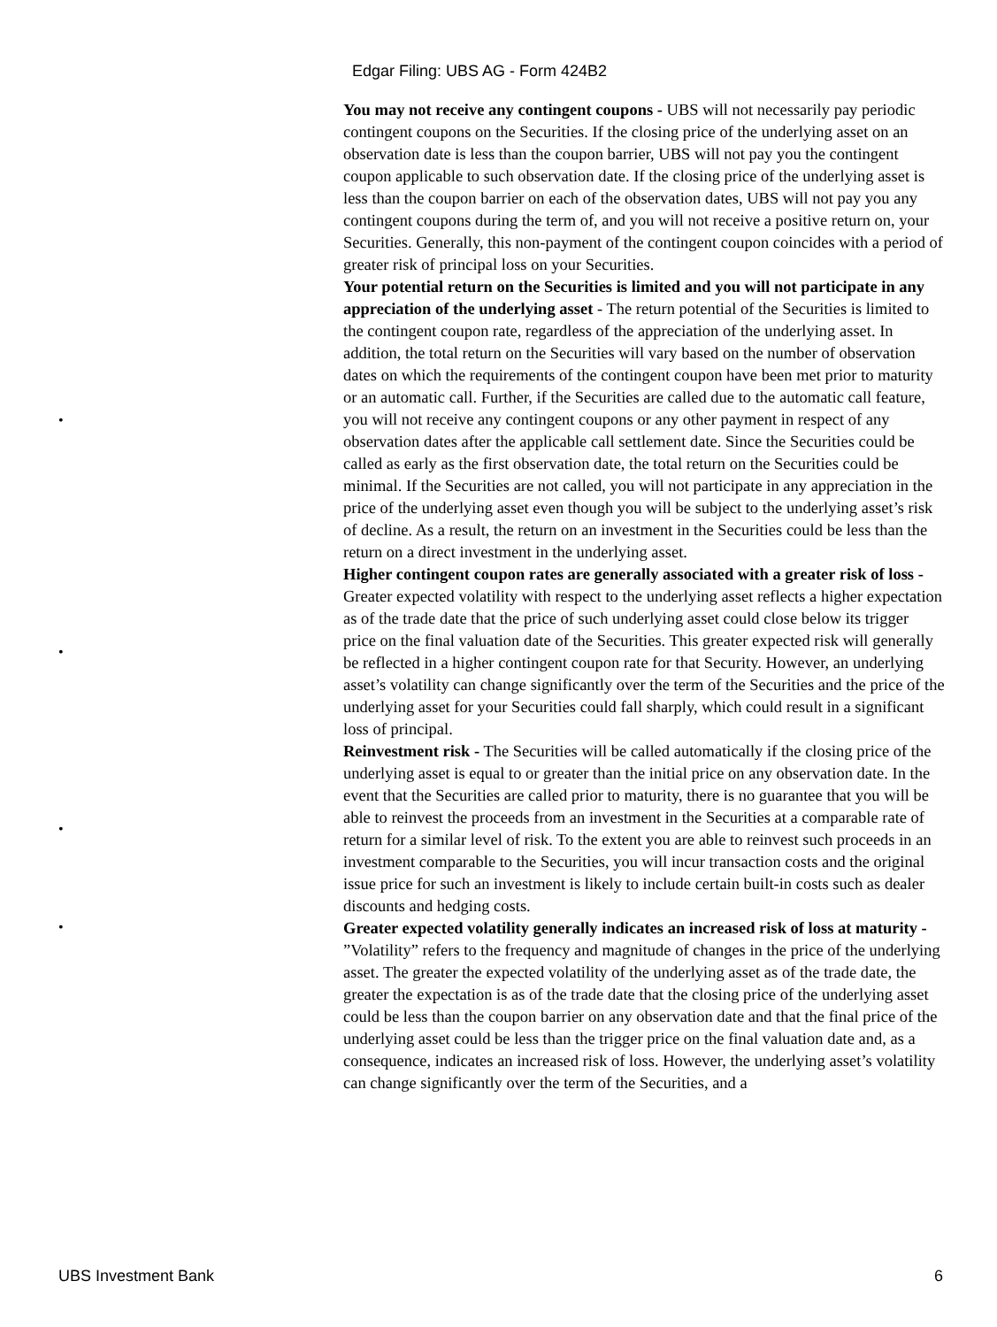Edgar Filing: UBS AG - Form 424B2
You may not receive any contingent coupons - UBS will not necessarily pay periodic contingent coupons on the Securities. If the closing price of the underlying asset on an observation date is less than the coupon barrier, UBS will not pay you the contingent coupon applicable to such observation date. If the closing price of the underlying asset is less than the coupon barrier on each of the observation dates, UBS will not pay you any contingent coupons during the term of, and you will not receive a positive return on, your Securities. Generally, this non-payment of the contingent coupon coincides with a period of greater risk of principal loss on your Securities.
•
Your potential return on the Securities is limited and you will not participate in any appreciation of the underlying asset - The return potential of the Securities is limited to the contingent coupon rate, regardless of the appreciation of the underlying asset. In addition, the total return on the Securities will vary based on the number of observation dates on which the requirements of the contingent coupon have been met prior to maturity or an automatic call. Further, if the Securities are called due to the automatic call feature, you will not receive any contingent coupons or any other payment in respect of any observation dates after the applicable call settlement date. Since the Securities could be called as early as the first observation date, the total return on the Securities could be minimal. If the Securities are not called, you will not participate in any appreciation in the price of the underlying asset even though you will be subject to the underlying asset’s risk of decline. As a result, the return on an investment in the Securities could be less than the return on a direct investment in the underlying asset.
•
Higher contingent coupon rates are generally associated with a greater risk of loss - Greater expected volatility with respect to the underlying asset reflects a higher expectation as of the trade date that the price of such underlying asset could close below its trigger price on the final valuation date of the Securities. This greater expected risk will generally be reflected in a higher contingent coupon rate for that Security. However, an underlying asset’s volatility can change significantly over the term of the Securities and the price of the underlying asset for your Securities could fall sharply, which could result in a significant loss of principal.
•
Reinvestment risk - The Securities will be called automatically if the closing price of the underlying asset is equal to or greater than the initial price on any observation date. In the event that the Securities are called prior to maturity, there is no guarantee that you will be able to reinvest the proceeds from an investment in the Securities at a comparable rate of return for a similar level of risk. To the extent you are able to reinvest such proceeds in an investment comparable to the Securities, you will incur transaction costs and the original issue price for such an investment is likely to include certain built-in costs such as dealer discounts and hedging costs.
•
Greater expected volatility generally indicates an increased risk of loss at maturity - ”Volatility” refers to the frequency and magnitude of changes in the price of the underlying asset. The greater the expected volatility of the underlying asset as of the trade date, the greater the expectation is as of the trade date that the closing price of the underlying asset could be less than the coupon barrier on any observation date and that the final price of the underlying asset could be less than the trigger price on the final valuation date and, as a consequence, indicates an increased risk of loss. However, the underlying asset’s volatility can change significantly over the term of the Securities, and a
UBS Investment Bank 6